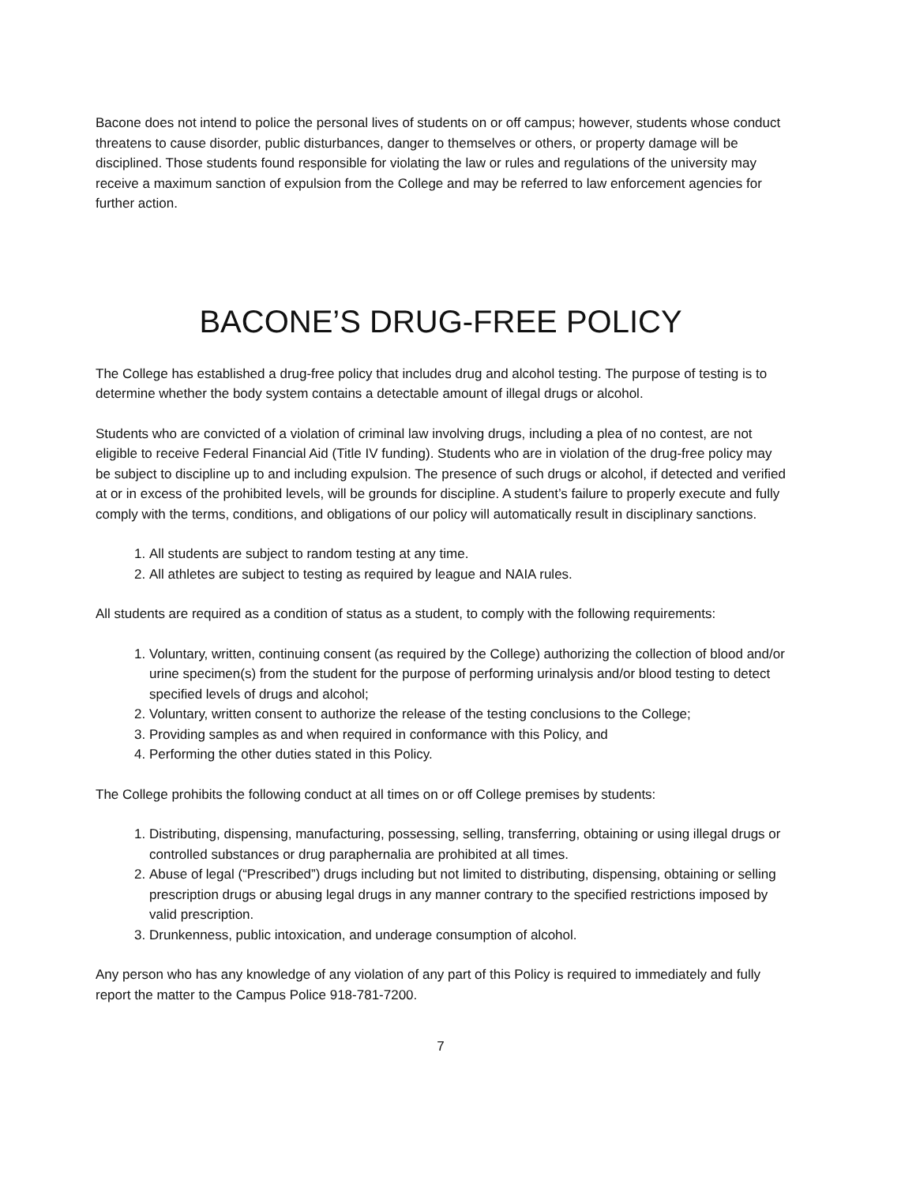Bacone does not intend to police the personal lives of students on or off campus; however, students whose conduct threatens to cause disorder, public disturbances, danger to themselves or others, or property damage will be disciplined. Those students found responsible for violating the law or rules and regulations of the university may receive a maximum sanction of expulsion from the College and may be referred to law enforcement agencies for further action.
BACONE’S DRUG-FREE POLICY
The College has established a drug-free policy that includes drug and alcohol testing. The purpose of testing is to determine whether the body system contains a detectable amount of illegal drugs or alcohol.
Students who are convicted of a violation of criminal law involving drugs, including a plea of no contest, are not eligible to receive Federal Financial Aid (Title IV funding). Students who are in violation of the drug-free policy may be subject to discipline up to and including expulsion. The presence of such drugs or alcohol, if detected and verified at or in excess of the prohibited levels, will be grounds for discipline. A student’s failure to properly execute and fully comply with the terms, conditions, and obligations of our policy will automatically result in disciplinary sanctions.
1. All students are subject to random testing at any time.
2. All athletes are subject to testing as required by league and NAIA rules.
All students are required as a condition of status as a student, to comply with the following requirements:
1. Voluntary, written, continuing consent (as required by the College) authorizing the collection of blood and/or urine specimen(s) from the student for the purpose of performing urinalysis and/or blood testing to detect specified levels of drugs and alcohol;
2. Voluntary, written consent to authorize the release of the testing conclusions to the College;
3. Providing samples as and when required in conformance with this Policy, and
4. Performing the other duties stated in this Policy.
The College prohibits the following conduct at all times on or off College premises by students:
1. Distributing, dispensing, manufacturing, possessing, selling, transferring, obtaining or using illegal drugs or controlled substances or drug paraphernalia are prohibited at all times.
2. Abuse of legal (“Prescribed”) drugs including but not limited to distributing, dispensing, obtaining or selling prescription drugs or abusing legal drugs in any manner contrary to the specified restrictions imposed by valid prescription.
3. Drunkenness, public intoxication, and underage consumption of alcohol.
Any person who has any knowledge of any violation of any part of this Policy is required to immediately and fully report the matter to the Campus Police 918-781-7200.
7